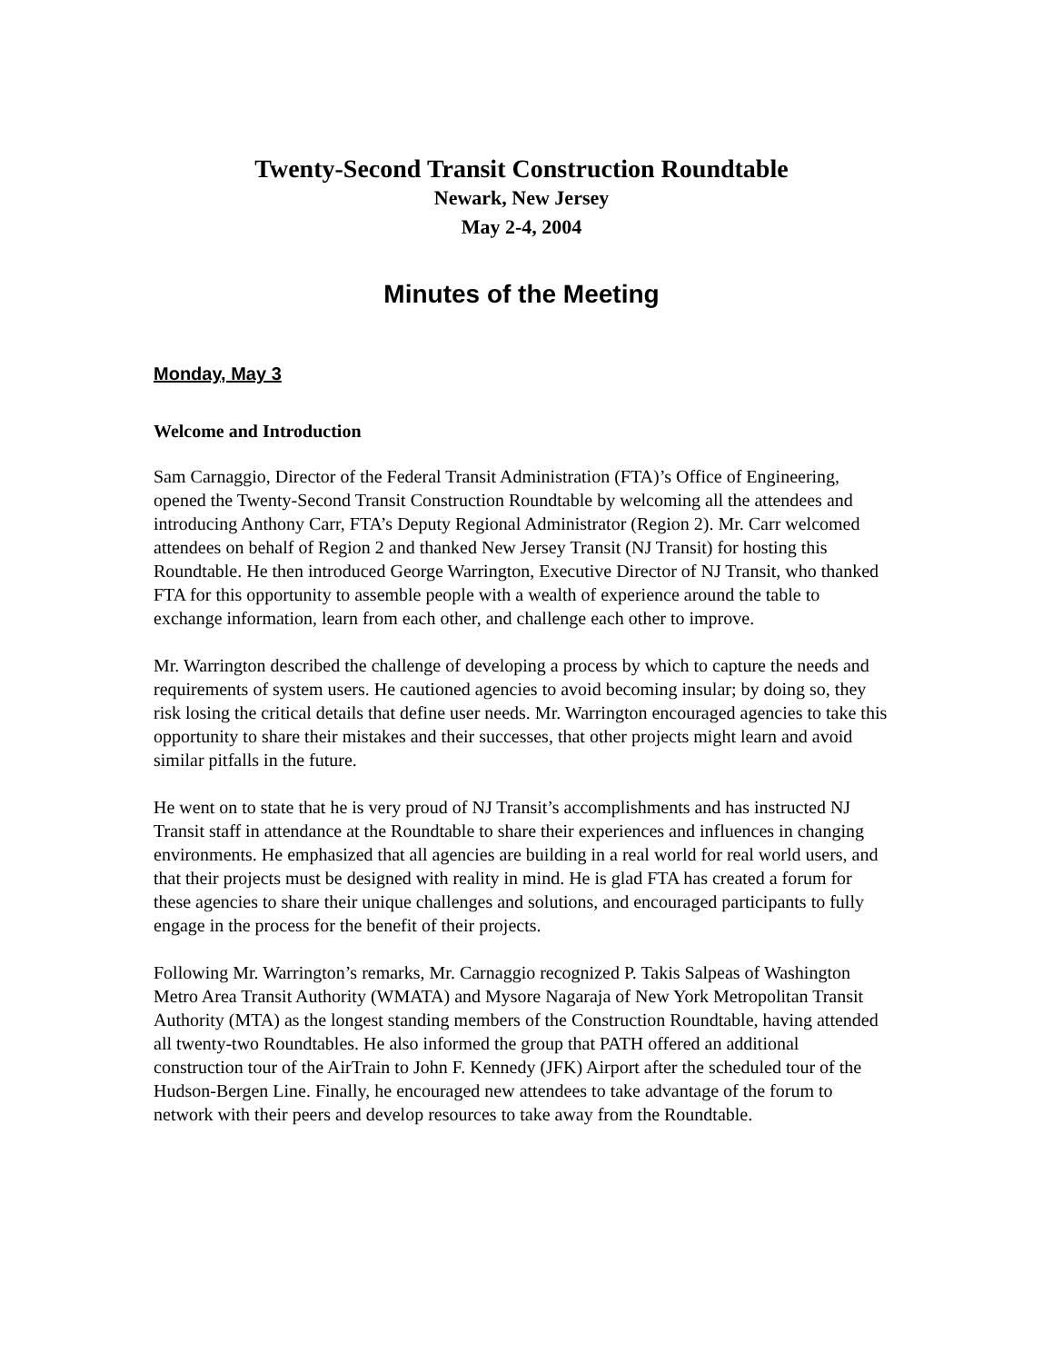Twenty-Second Transit Construction Roundtable
Newark, New Jersey
May 2-4, 2004
Minutes of the Meeting
Monday, May 3
Welcome and Introduction
Sam Carnaggio, Director of the Federal Transit Administration (FTA)’s Office of Engineering, opened the Twenty-Second Transit Construction Roundtable by welcoming all the attendees and introducing Anthony Carr, FTA’s Deputy Regional Administrator (Region 2). Mr. Carr welcomed attendees on behalf of Region 2 and thanked New Jersey Transit (NJ Transit) for hosting this Roundtable. He then introduced George Warrington, Executive Director of NJ Transit, who thanked FTA for this opportunity to assemble people with a wealth of experience around the table to exchange information, learn from each other, and challenge each other to improve.
Mr. Warrington described the challenge of developing a process by which to capture the needs and requirements of system users. He cautioned agencies to avoid becoming insular; by doing so, they risk losing the critical details that define user needs. Mr. Warrington encouraged agencies to take this opportunity to share their mistakes and their successes, that other projects might learn and avoid similar pitfalls in the future.
He went on to state that he is very proud of NJ Transit’s accomplishments and has instructed NJ Transit staff in attendance at the Roundtable to share their experiences and influences in changing environments. He emphasized that all agencies are building in a real world for real world users, and that their projects must be designed with reality in mind. He is glad FTA has created a forum for these agencies to share their unique challenges and solutions, and encouraged participants to fully engage in the process for the benefit of their projects.
Following Mr. Warrington’s remarks, Mr. Carnaggio recognized P. Takis Salpeas of Washington Metro Area Transit Authority (WMATA) and Mysore Nagaraja of New York Metropolitan Transit Authority (MTA) as the longest standing members of the Construction Roundtable, having attended all twenty-two Roundtables. He also informed the group that PATH offered an additional construction tour of the AirTrain to John F. Kennedy (JFK) Airport after the scheduled tour of the Hudson-Bergen Line. Finally, he encouraged new attendees to take advantage of the forum to network with their peers and develop resources to take away from the Roundtable.